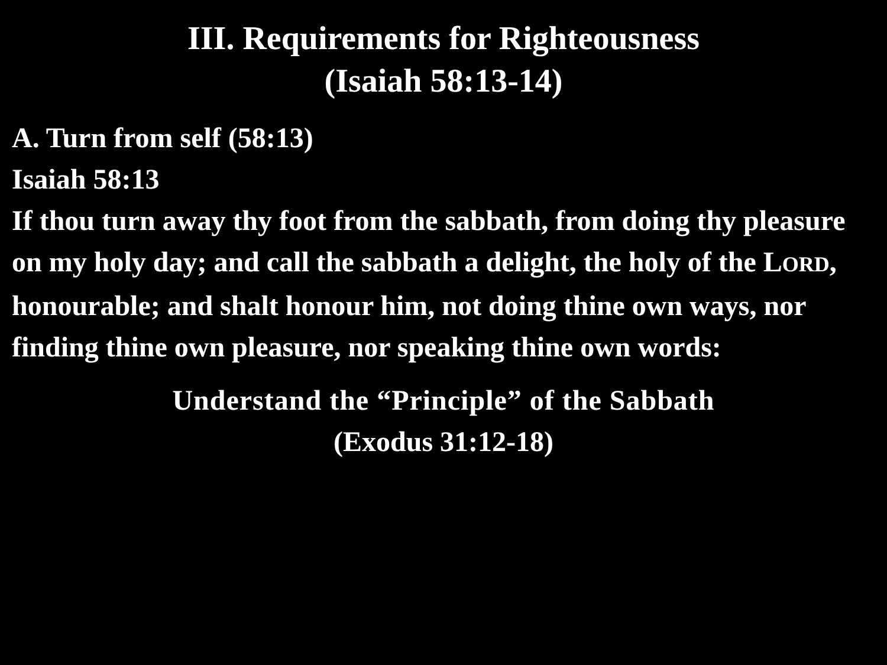III. Requirements for Righteousness
(Isaiah 58:13-14)
A. Turn from self (58:13)
Isaiah 58:13
If thou turn away thy foot from the sabbath, from doing thy pleasure on my holy day; and call the sabbath a delight, the holy of the LORD, honourable; and shalt honour him, not doing thine own ways, nor finding thine own pleasure, nor speaking thine own words:
Understand the “Principle” of the Sabbath
(Exodus 31:12-18)